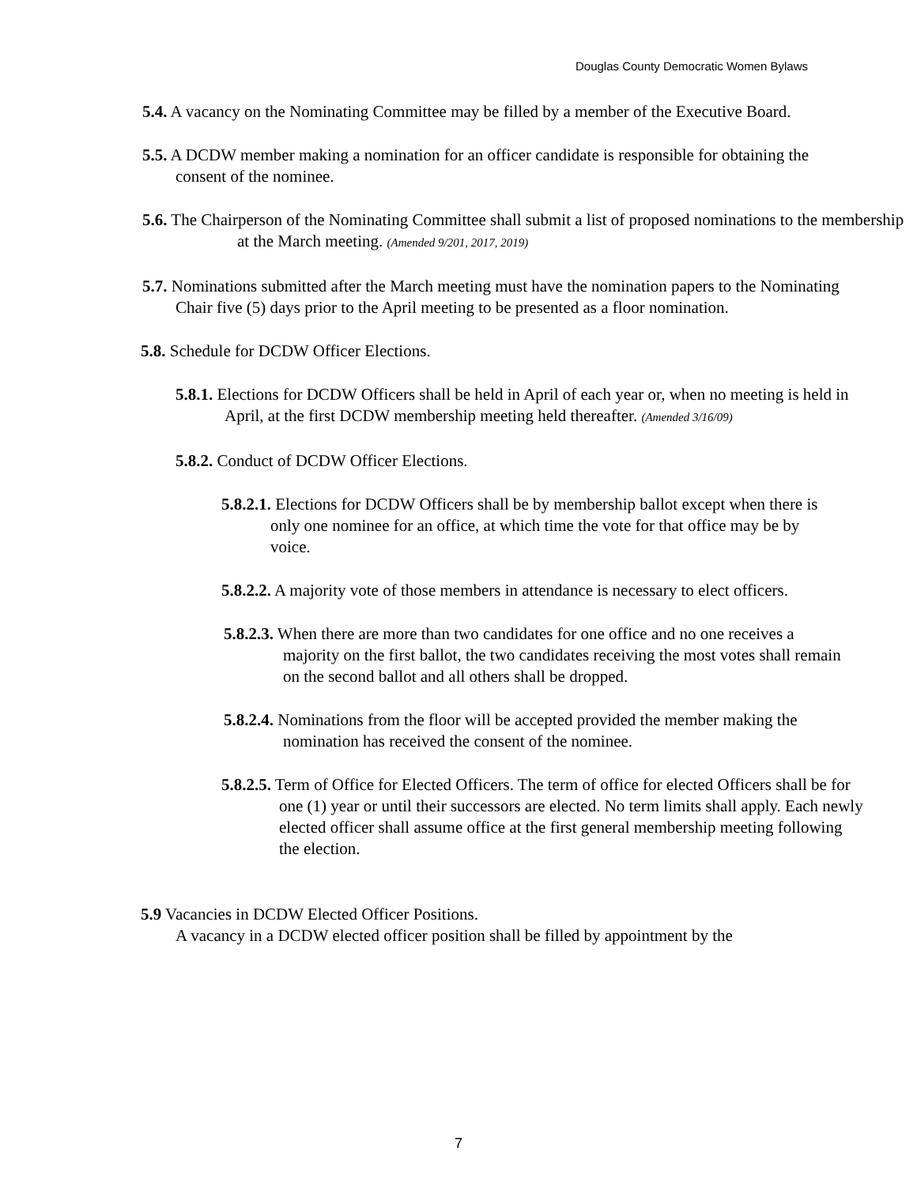Douglas County Democratic Women Bylaws
5.4. A vacancy on the Nominating Committee may be filled by a member of the Executive Board.
5.5. A DCDW member making a nomination for an officer candidate is responsible for obtaining the consent of the nominee.
5.6. The Chairperson of the Nominating Committee shall submit a list of proposed nominations to the membership at the March meeting. (Amended 9/201, 2017, 2019)
5.7. Nominations submitted after the March meeting must have the nomination papers to the Nominating Chair five (5) days prior to the April meeting to be presented as a floor nomination.
5.8. Schedule for DCDW Officer Elections.
5.8.1. Elections for DCDW Officers shall be held in April of each year or, when no meeting is held in April, at the first DCDW membership meeting held thereafter. (Amended 3/16/09)
5.8.2. Conduct of DCDW Officer Elections.
5.8.2.1. Elections for DCDW Officers shall be by membership ballot except when there is only one nominee for an office, at which time the vote for that office may be by voice.
5.8.2.2. A majority vote of those members in attendance is necessary to elect officers.
5.8.2.3. When there are more than two candidates for one office and no one receives a majority on the first ballot, the two candidates receiving the most votes shall remain on the second ballot and all others shall be dropped.
5.8.2.4. Nominations from the floor will be accepted provided the member making the nomination has received the consent of the nominee.
5.8.2.5. Term of Office for Elected Officers. The term of office for elected Officers shall be for one (1) year or until their successors are elected. No term limits shall apply. Each newly elected officer shall assume office at the first general membership meeting following the election.
5.9 Vacancies in DCDW Elected Officer Positions.
A vacancy in a DCDW elected officer position shall be filled by appointment by the
7